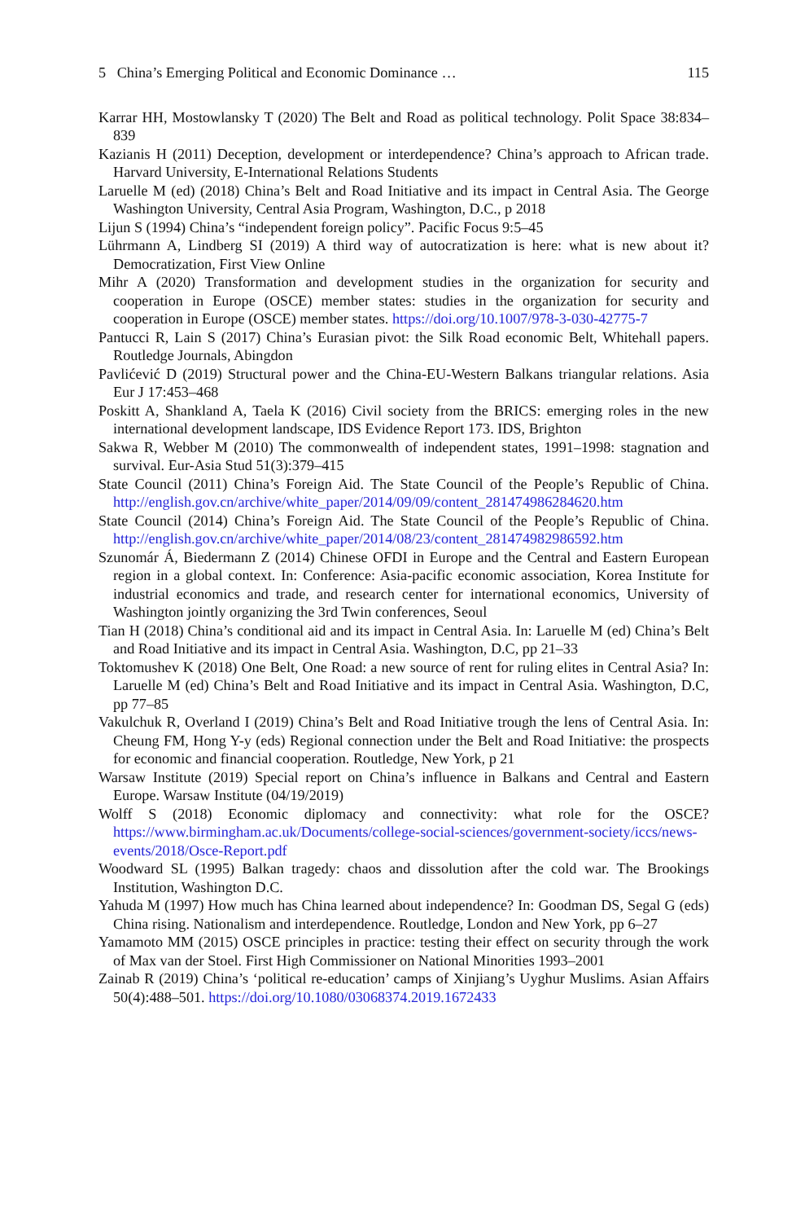5 China’s Emerging Political and Economic Dominance … 115
Karrar HH, Mostowlansky T (2020) The Belt and Road as political technology. Polit Space 38:834–839
Kazianis H (2011) Deception, development or interdependence? China’s approach to African trade. Harvard University, E-International Relations Students
Laruelle M (ed) (2018) China’s Belt and Road Initiative and its impact in Central Asia. The George Washington University, Central Asia Program, Washington, D.C., p 2018
Lijun S (1994) China’s “independent foreign policy”. Pacific Focus 9:5–45
Lührmann A, Lindberg SI (2019) A third way of autocratization is here: what is new about it? Democratization, First View Online
Mihr A (2020) Transformation and development studies in the organization for security and cooperation in Europe (OSCE) member states: studies in the organization for security and cooperation in Europe (OSCE) member states. https://doi.org/10.1007/978-3-030-42775-7
Pantucci R, Lain S (2017) China’s Eurasian pivot: the Silk Road economic Belt, Whitehall papers. Routledge Journals, Abingdon
Pavlićević D (2019) Structural power and the China-EU-Western Balkans triangular relations. Asia Eur J 17:453–468
Poskitt A, Shankland A, Taela K (2016) Civil society from the BRICS: emerging roles in the new international development landscape, IDS Evidence Report 173. IDS, Brighton
Sakwa R, Webber M (2010) The commonwealth of independent states, 1991–1998: stagnation and survival. Eur-Asia Stud 51(3):379–415
State Council (2011) China’s Foreign Aid. The State Council of the People’s Republic of China. http://english.gov.cn/archive/white_paper/2014/09/09/content_281474986284620.htm
State Council (2014) China’s Foreign Aid. The State Council of the People’s Republic of China. http://english.gov.cn/archive/white_paper/2014/08/23/content_281474982986592.htm
Szunomár Á, Biedermann Z (2014) Chinese OFDI in Europe and the Central and Eastern European region in a global context. In: Conference: Asia-pacific economic association, Korea Institute for industrial economics and trade, and research center for international economics, University of Washington jointly organizing the 3rd Twin conferences, Seoul
Tian H (2018) China’s conditional aid and its impact in Central Asia. In: Laruelle M (ed) China’s Belt and Road Initiative and its impact in Central Asia. Washington, D.C, pp 21–33
Toktomushev K (2018) One Belt, One Road: a new source of rent for ruling elites in Central Asia? In: Laruelle M (ed) China’s Belt and Road Initiative and its impact in Central Asia. Washington, D.C, pp 77–85
Vakulchuk R, Overland I (2019) China’s Belt and Road Initiative trough the lens of Central Asia. In: Cheung FM, Hong Y-y (eds) Regional connection under the Belt and Road Initiative: the prospects for economic and financial cooperation. Routledge, New York, p 21
Warsaw Institute (2019) Special report on China’s influence in Balkans and Central and Eastern Europe. Warsaw Institute (04/19/2019)
Wolff S (2018) Economic diplomacy and connectivity: what role for the OSCE? https://www.birmingham.ac.uk/Documents/college-social-sciences/government-society/iccs/news-events/2018/Osce-Report.pdf
Woodward SL (1995) Balkan tragedy: chaos and dissolution after the cold war. The Brookings Institution, Washington D.C.
Yahuda M (1997) How much has China learned about independence? In: Goodman DS, Segal G (eds) China rising. Nationalism and interdependence. Routledge, London and New York, pp 6–27
Yamamoto MM (2015) OSCE principles in practice: testing their effect on security through the work of Max van der Stoel. First High Commissioner on National Minorities 1993–2001
Zainab R (2019) China’s ‘political re-education’ camps of Xinjiang’s Uyghur Muslims. Asian Affairs 50(4):488–501. https://doi.org/10.1080/03068374.2019.1672433